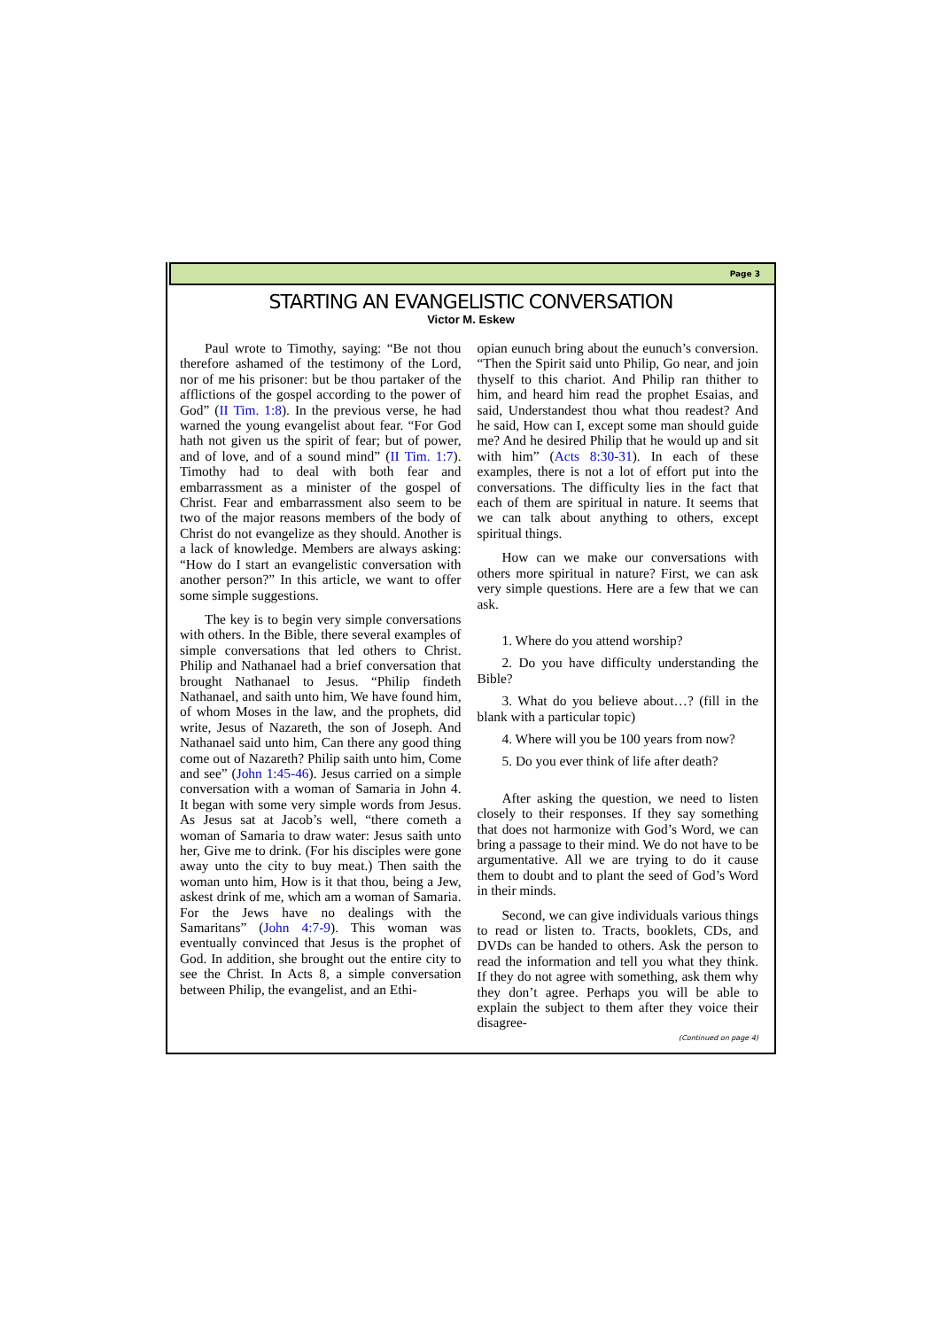Page 3
STARTING AN EVANGELISTIC CONVERSATION
Victor M. Eskew
Paul wrote to Timothy, saying: “Be not thou therefore ashamed of the testimony of the Lord, nor of me his prisoner: but be thou partaker of the afflictions of the gospel according to the power of God” (II Tim. 1:8). In the previous verse, he had warned the young evangelist about fear. “For God hath not given us the spirit of fear; but of power, and of love, and of a sound mind” (II Tim. 1:7). Timothy had to deal with both fear and embarrassment as a minister of the gospel of Christ. Fear and embarrassment also seem to be two of the major reasons members of the body of Christ do not evangelize as they should. Another is a lack of knowledge. Members are always asking: “How do I start an evangelistic conversation with another person?” In this article, we want to offer some simple suggestions.
The key is to begin very simple conversations with others. In the Bible, there several examples of simple conversations that led others to Christ. Philip and Nathanael had a brief conversation that brought Nathanael to Jesus. “Philip findeth Nathanael, and saith unto him, We have found him, of whom Moses in the law, and the prophets, did write, Jesus of Nazareth, the son of Joseph. And Nathanael said unto him, Can there any good thing come out of Nazareth? Philip saith unto him, Come and see” (John 1:45-46). Jesus carried on a simple conversation with a woman of Samaria in John 4. It began with some very simple words from Jesus. As Jesus sat at Jacob’s well, “there cometh a woman of Samaria to draw water: Jesus saith unto her, Give me to drink. (For his disciples were gone away unto the city to buy meat.) Then saith the woman unto him, How is it that thou, being a Jew, askest drink of me, which am a woman of Samaria. For the Jews have no dealings with the Samaritans” (John 4:7-9). This woman was eventually convinced that Jesus is the prophet of God. In addition, she brought out the entire city to see the Christ. In Acts 8, a simple conversation between Philip, the evangelist, and an Ethi-
opian eunuch bring about the eunuch’s conversion. “Then the Spirit said unto Philip, Go near, and join thyself to this chariot. And Philip ran thither to him, and heard him read the prophet Esaias, and said, Understandest thou what thou readest? And he said, How can I, except some man should guide me? And he desired Philip that he would up and sit with him” (Acts 8:30-31). In each of these examples, there is not a lot of effort put into the conversations. The difficulty lies in the fact that each of them are spiritual in nature. It seems that we can talk about anything to others, except spiritual things.
How can we make our conversations with others more spiritual in nature? First, we can ask very simple questions. Here are a few that we can ask.
1. Where do you attend worship?
2. Do you have difficulty understanding the Bible?
3. What do you believe about…? (fill in the blank with a particular topic)
4. Where will you be 100 years from now?
5. Do you ever think of life after death?
After asking the question, we need to listen closely to their responses. If they say something that does not harmonize with God’s Word, we can bring a passage to their mind. We do not have to be argumentative. All we are trying to do it cause them to doubt and to plant the seed of God’s Word in their minds.
Second, we can give individuals various things to read or listen to. Tracts, booklets, CDs, and DVDs can be handed to others. Ask the person to read the information and tell you what they think. If they do not agree with something, ask them why they don’t agree. Perhaps you will be able to explain the subject to them after they voice their disagree-
(Continued on page 4)